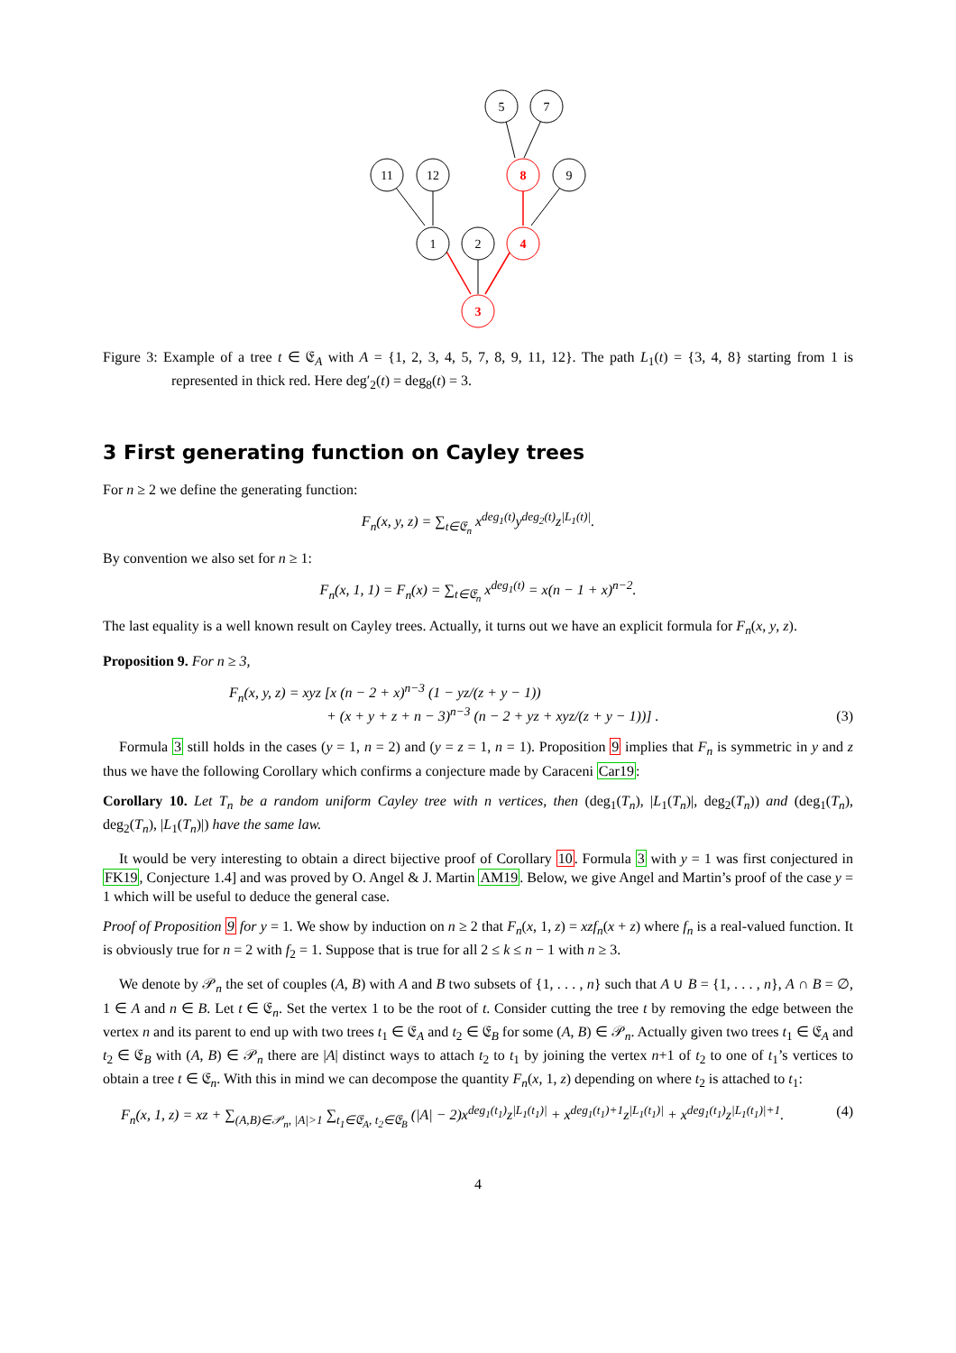5
7
11
12
8
9
1
2
4
3
Figure 3: Example of a tree t ∈ 𝔈<sub>A</sub> with A = {1, 2, 3, 4, 5, 7, 8, 9, 11, 12}. The path L<sub>1</sub>(t) = {3, 4, 8} starting from 1 is represented in thick red. Here deg′<sub>2</sub>(t) = deg<sub>8</sub>(t) = 3.
3 First generating function on Cayley trees
For n ≥ 2 we define the generating function:
F<sub>n</sub>(x, y, z) = ∑<sub>t∈𝔈<sub>n</sub></sub> x<sup>deg<sub>1</sub>(t)</sup>y<sup>deg<sub>2</sub>(t)</sup>z<sup>|L<sub>1</sub>(t)|</sup>.
By convention we also set for n ≥ 1:
F<sub>n</sub>(x, 1, 1) = F<sub>n</sub>(x) = ∑<sub>t∈𝔈<sub>n</sub></sub> x<sup>deg<sub>1</sub>(t)</sup> = x(n − 1 + x)<sup>n−2</sup>.
The last equality is a well known result on Cayley trees. Actually, it turns out we have an explicit formula for F<sub>n</sub>(x, y, z).
Proposition 9. For n ≥ 3,
F<sub>n</sub>(x, y, z) = xyz [x (n − 2 + x)<sup>n−3</sup> (1 − yz/(z + y − 1))
+ (x + y + z + n − 3)<sup>n−3</sup> (n − 2 + yz + xyz/(z + y − 1))] . (3)
Formula 3 still holds in the cases (y = 1, n = 2) and (y = z = 1, n = 1). Proposition 9 implies that F<sub>n</sub> is symmetric in y and z thus we have the following Corollary which confirms a conjecture made by Caraceni Car19:
Corollary 10. Let T<sub>n</sub> be a random uniform Cayley tree with n vertices, then (deg<sub>1</sub>(T<sub>n</sub>), |L<sub>1</sub>(T<sub>n</sub>)|, deg<sub>2</sub>(T<sub>n</sub>)) and (deg<sub>1</sub>(T<sub>n</sub>), deg<sub>2</sub>(T<sub>n</sub>), |L<sub>1</sub>(T<sub>n</sub>)|) have the same law.
It would be very interesting to obtain a direct bijective proof of Corollary 10. Formula 3 with y = 1 was first conjectured in FK19, Conjecture 1.4] and was proved by O. Angel & J. Martin AM19. Below, we give Angel and Martin’s proof of the case y = 1 which will be useful to deduce the general case.
Proof of Proposition 9 for y = 1. We show by induction on n ≥ 2 that F<sub>n</sub>(x, 1, z) = xzf<sub>n</sub>(x + z) where f<sub>n</sub> is a real-valued function. It is obviously true for n = 2 with f<sub>2</sub> = 1. Suppose that is true for all 2 ≤ k ≤ n − 1 with n ≥ 3.
We denote by 𝒫<sub>n</sub> the set of couples (A, B) with A and B two subsets of {1, . . . , n} such that A ∪ B = {1, . . . , n}, A ∩ B = ∅, 1 ∈ A and n ∈ B. Let t ∈ 𝔈<sub>n</sub>. Set the vertex 1 to be the root of t. Consider cutting the tree t by removing the edge between the vertex n and its parent to end up with two trees t<sub>1</sub> ∈ 𝔈<sub>A</sub> and t<sub>2</sub> ∈ 𝔈<sub>B</sub> for some (A, B) ∈ 𝒫<sub>n</sub>. Actually given two trees t<sub>1</sub> ∈ 𝔈<sub>A</sub> and t<sub>2</sub> ∈ 𝔈<sub>B</sub> with (A, B) ∈ 𝒫<sub>n</sub> there are |A| distinct ways to attach t<sub>2</sub> to t<sub>1</sub> by joining the vertex n+1 of t<sub>2</sub> to one of t<sub>1</sub>’s vertices to obtain a tree t ∈ 𝔈<sub>n</sub>. With this in mind we can decompose the quantity F<sub>n</sub>(x, 1, z) depending on where t<sub>2</sub> is attached to t<sub>1</sub>:
F<sub>n</sub>(x, 1, z) = xz + ∑<sub>(A,B)∈𝒫<sub>n</sub>, |A|>1</sub> ∑<sub>t<sub>1</sub>∈𝔈<sub>A</sub>, t<sub>2</sub>∈𝔈<sub>B</sub></sub> (|A| − 2)x<sup>deg<sub>1</sub>(t<sub>1</sub>)</sup>z<sup>|L<sub>1</sub>(t<sub>1</sub>)|</sup> + x<sup>deg<sub>1</sub>(t<sub>1</sub>)+1</sup>z<sup>|L<sub>1</sub>(t<sub>1</sub>)|</sup> + x<sup>deg<sub>1</sub>(t<sub>1</sub>)</sup>z<sup>|L<sub>1</sub>(t<sub>1</sub>)|+1</sup>. (4)
4